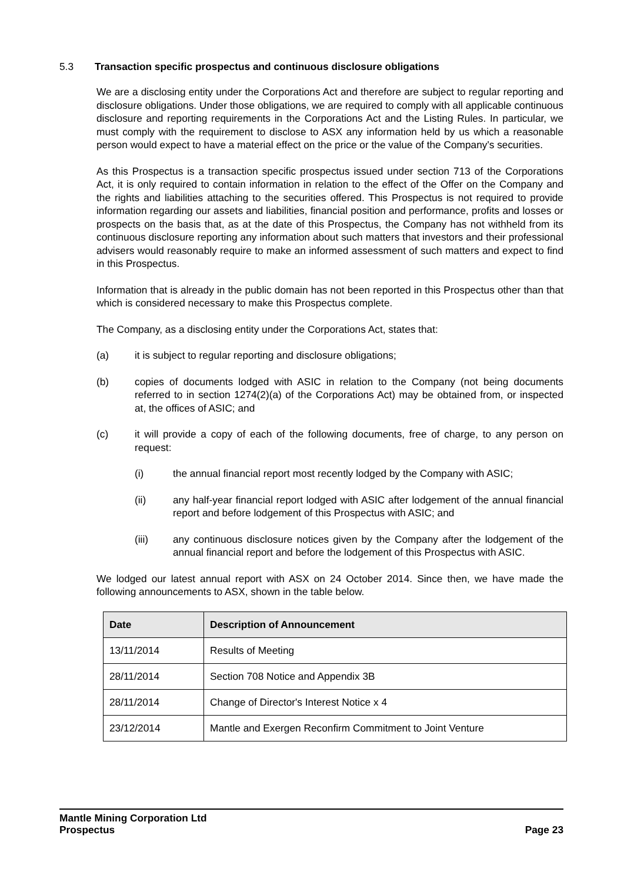5.3 Transaction specific prospectus and continuous disclosure obligations
We are a disclosing entity under the Corporations Act and therefore are subject to regular reporting and disclosure obligations. Under those obligations, we are required to comply with all applicable continuous disclosure and reporting requirements in the Corporations Act and the Listing Rules. In particular, we must comply with the requirement to disclose to ASX any information held by us which a reasonable person would expect to have a material effect on the price or the value of the Company's securities.
As this Prospectus is a transaction specific prospectus issued under section 713 of the Corporations Act, it is only required to contain information in relation to the effect of the Offer on the Company and the rights and liabilities attaching to the securities offered. This Prospectus is not required to provide information regarding our assets and liabilities, financial position and performance, profits and losses or prospects on the basis that, as at the date of this Prospectus, the Company has not withheld from its continuous disclosure reporting any information about such matters that investors and their professional advisers would reasonably require to make an informed assessment of such matters and expect to find in this Prospectus.
Information that is already in the public domain has not been reported in this Prospectus other than that which is considered necessary to make this Prospectus complete.
The Company, as a disclosing entity under the Corporations Act, states that:
(a) it is subject to regular reporting and disclosure obligations;
(b) copies of documents lodged with ASIC in relation to the Company (not being documents referred to in section 1274(2)(a) of the Corporations Act) may be obtained from, or inspected at, the offices of ASIC; and
(c) it will provide a copy of each of the following documents, free of charge, to any person on request:
(i) the annual financial report most recently lodged by the Company with ASIC;
(ii) any half-year financial report lodged with ASIC after lodgement of the annual financial report and before lodgement of this Prospectus with ASIC; and
(iii) any continuous disclosure notices given by the Company after the lodgement of the annual financial report and before the lodgement of this Prospectus with ASIC.
We lodged our latest annual report with ASX on 24 October 2014. Since then, we have made the following announcements to ASX, shown in the table below.
| Date | Description of Announcement |
| --- | --- |
| 13/11/2014 | Results of Meeting |
| 28/11/2014 | Section 708 Notice and Appendix 3B |
| 28/11/2014 | Change of Director's Interest Notice x 4 |
| 23/12/2014 | Mantle and Exergen Reconfirm Commitment to Joint Venture |
Mantle Mining Corporation Ltd
Prospectus Page 23